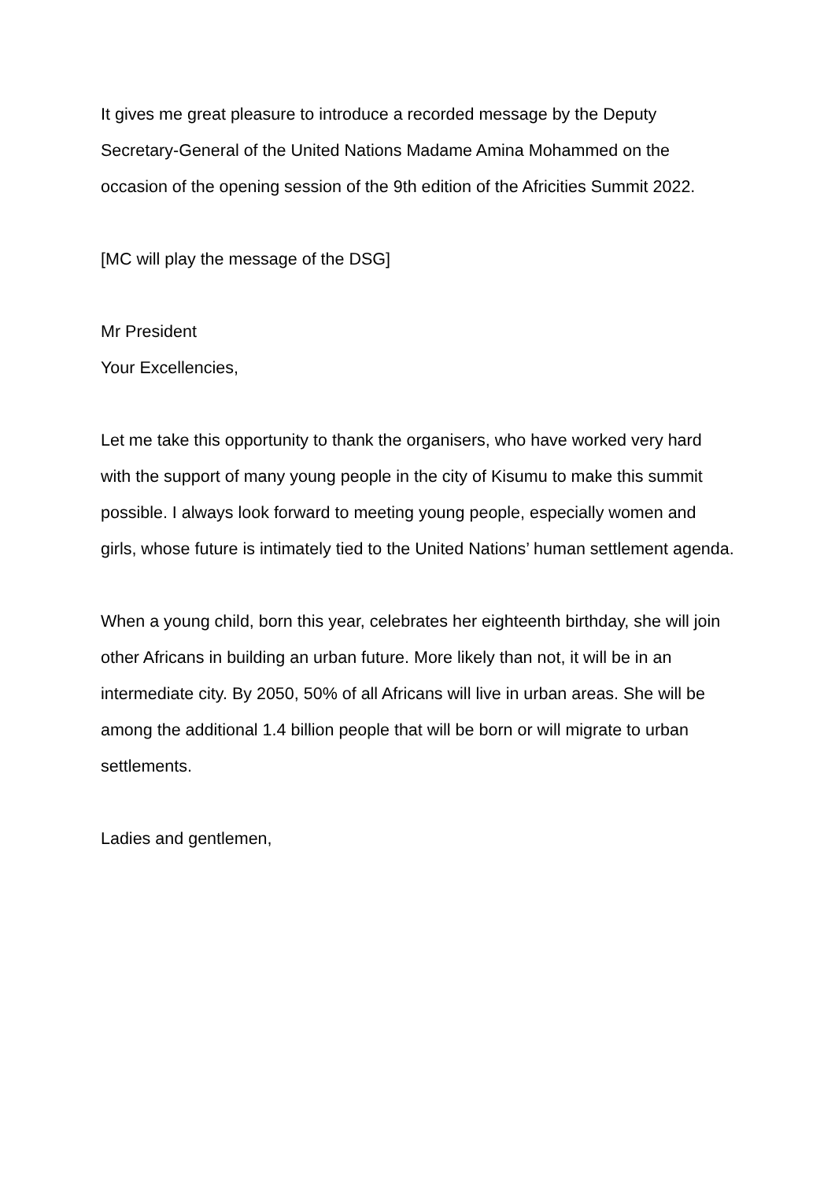It gives me great pleasure to introduce a recorded message by the Deputy Secretary-General of the United Nations Madame Amina Mohammed on the occasion of the opening session of the 9th edition of the Africities Summit 2022.
[MC will play the message of the DSG]
Mr President
Your Excellencies,
Let me take this opportunity to thank the organisers, who have worked very hard with the support of many young people in the city of Kisumu to make this summit possible. I always look forward to meeting young people, especially women and girls, whose future is intimately tied to the United Nations’ human settlement agenda.
When a young child, born this year, celebrates her eighteenth birthday, she will join other Africans in building an urban future. More likely than not, it will be in an intermediate city. By 2050, 50% of all Africans will live in urban areas. She will be among the additional 1.4 billion people that will be born or will migrate to urban settlements.
Ladies and gentlemen,